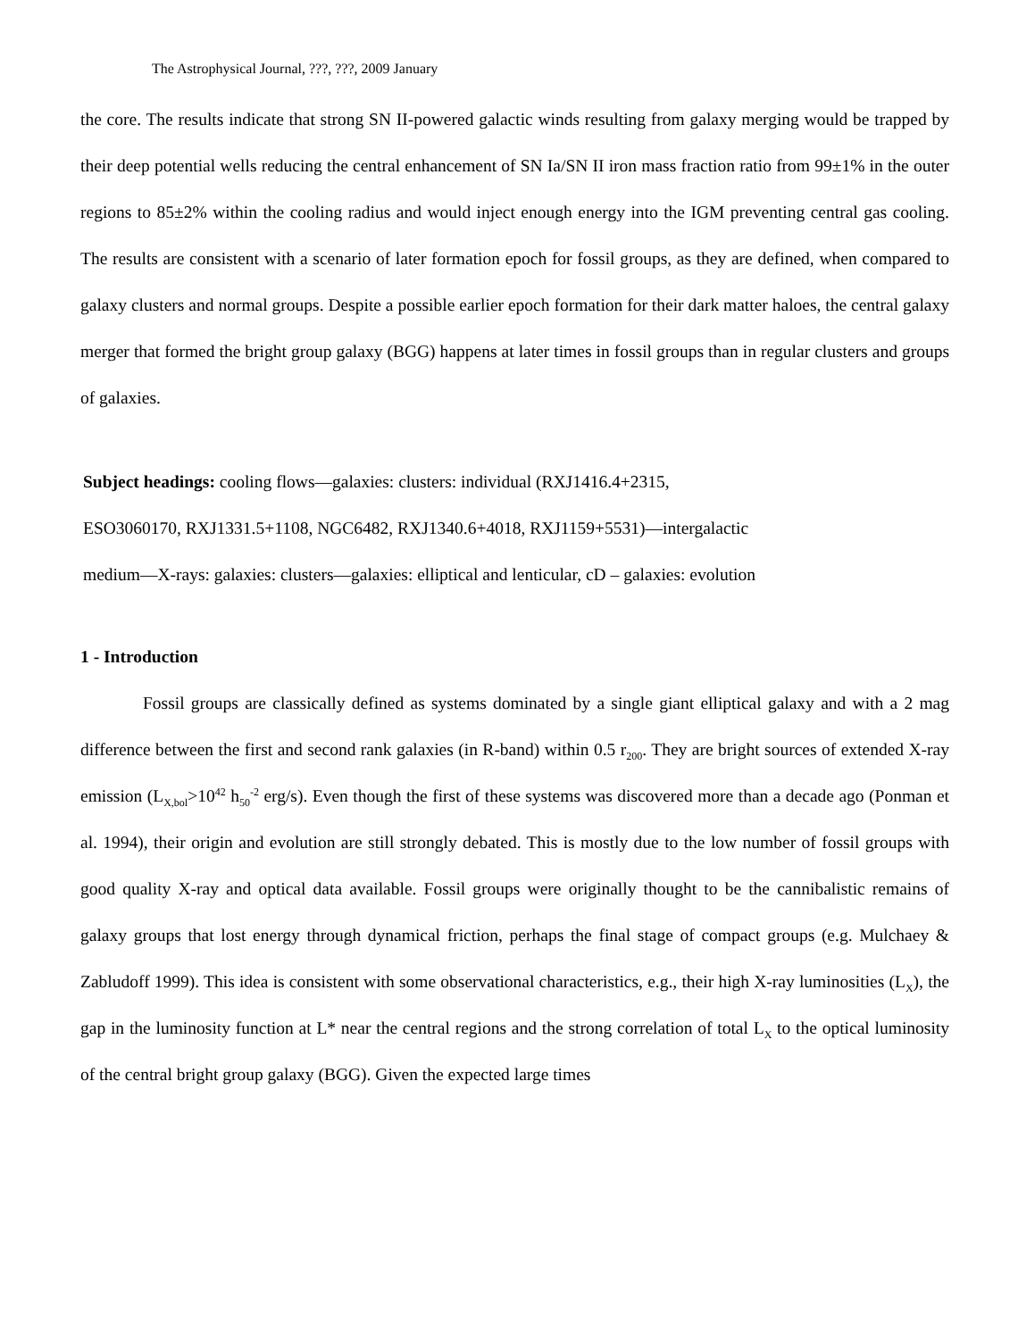The Astrophysical Journal, ???, ???, 2009 January
the core. The results indicate that strong SN II-powered galactic winds resulting from galaxy merging would be trapped by their deep potential wells reducing the central enhancement of SN Ia/SN II iron mass fraction ratio from 99±1% in the outer regions to 85±2% within the cooling radius and would inject enough energy into the IGM preventing central gas cooling. The results are consistent with a scenario of later formation epoch for fossil groups, as they are defined, when compared to galaxy clusters and normal groups. Despite a possible earlier epoch formation for their dark matter haloes, the central galaxy merger that formed the bright group galaxy (BGG) happens at later times in fossil groups than in regular clusters and groups of galaxies.
Subject headings: cooling flows—galaxies: clusters: individual (RXJ1416.4+2315,
ESO3060170, RXJ1331.5+1108, NGC6482, RXJ1340.6+4018, RXJ1159+5531)—intergalactic
medium—X-rays: galaxies: clusters—galaxies: elliptical and lenticular, cD – galaxies: evolution
1 - Introduction
Fossil groups are classically defined as systems dominated by a single giant elliptical galaxy and with a 2 mag difference between the first and second rank galaxies (in R-band) within 0.5 r<sub>200</sub>. They are bright sources of extended X-ray emission (L<sub>X,bol</sub>>10<sup>42</sup> h<sub>50</sub><sup>-2</sup> erg/s). Even though the first of these systems was discovered more than a decade ago (Ponman et al. 1994), their origin and evolution are still strongly debated. This is mostly due to the low number of fossil groups with good quality X-ray and optical data available. Fossil groups were originally thought to be the cannibalistic remains of galaxy groups that lost energy through dynamical friction, perhaps the final stage of compact groups (e.g. Mulchaey & Zabludoff 1999). This idea is consistent with some observational characteristics, e.g., their high X-ray luminosities (L<sub>X</sub>), the gap in the luminosity function at L* near the central regions and the strong correlation of total L<sub>X</sub> to the optical luminosity of the central bright group galaxy (BGG). Given the expected large times